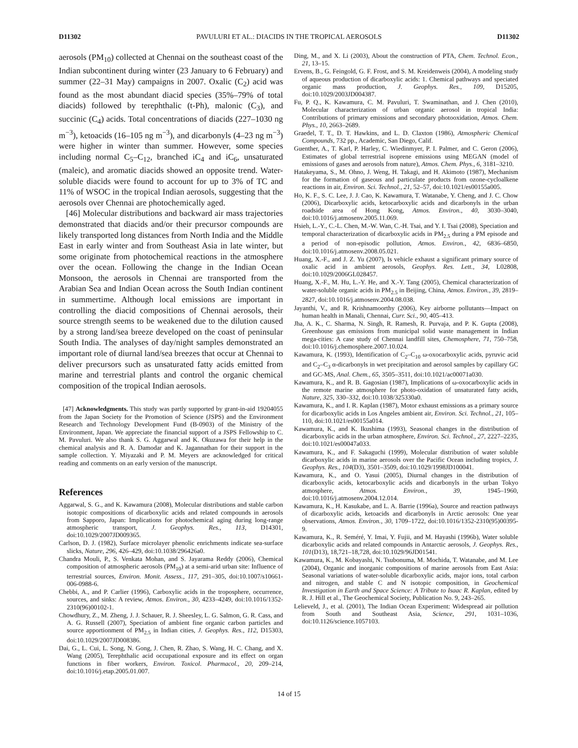D11302 PAVULURI ET AL.: DIACIDS IN THE TROPICAL AEROSOLS D11302
aerosols (PM<sub>10</sub>) collected at Chennai on the southeast coast of the Indian subcontinent during winter (23 January to 6 February) and summer (22–31 May) campaigns in 2007. Oxalic (C<sub>2</sub>) acid was found as the most abundant diacid species (35%–79% of total diacids) followed by terephthalic (t-Ph), malonic (C<sub>3</sub>), and succinic (C<sub>4</sub>) acids. Total concentrations of diacids (227–1030 ng m<sup>−3</sup>), ketoacids (16–105 ng m<sup>−3</sup>), and dicarbonyls (4–23 ng m<sup>−3</sup>) were higher in winter than summer. However, some species including normal C<sub>5</sub>–C<sub>12</sub>, branched iC<sub>4</sub> and iC<sub>6</sub>, unsaturated (maleic), and aromatic diacids showed an opposite trend. Water-soluble diacids were found to account for up to 3% of TC and 11% of WSOC in the tropical Indian aerosols, suggesting that the aerosols over Chennai are photochemically aged.
[46] Molecular distributions and backward air mass trajectories demonstrated that diacids and/or their precursor compounds are likely transported long distances from North India and the Middle East in early winter and from Southeast Asia in late winter, but some originate from photochemical reactions in the atmosphere over the ocean. Following the change in the Indian Ocean Monsoon, the aerosols in Chennai are transported from the Arabian Sea and Indian Ocean across the South Indian continent in summertime. Although local emissions are important in controlling the diacid compositions of Chennai aerosols, their source strength seems to be weakened due to the dilution caused by a strong land/sea breeze developed on the coast of peninsular South India. The analyses of day/night samples demonstrated an important role of diurnal land/sea breezes that occur at Chennai to deliver precursors such as unsaturated fatty acids emitted from marine and terrestrial plants and control the organic chemical composition of the tropical Indian aerosols.
[47] Acknowledgments. This study was partly supported by grant-in-aid 19204055 from the Japan Society for the Promotion of Science (JSPS) and the Environment Research and Technology Development Fund (B-0903) of the Ministry of the Environment, Japan. We appreciate the financial support of a JSPS Fellowship to C. M. Pavuluri. We also thank S. G. Aggarwal and K. Okuzawa for their help in the chemical analysis and R. A. Damodar and K. Jagannathan for their support in the sample collection. Y. Miyazaki and P. M. Meyers are acknowledged for critical reading and comments on an early version of the manuscript.
References
Aggarwal, S. G., and K. Kawamura (2008), Molecular distributions and stable carbon isotopic compositions of dicarboxylic acids and related compounds in aerosols from Sapporo, Japan: Implications for photochemical aging during long-range atmospheric transport, J. Geophys. Res., 113, D14301, doi:10.1029/2007JD009365.
Carlson, D. J. (1982), Surface microlayer phenolic enrichments indicate sea-surface slicks, Nature, 296, 426–429, doi:10.1038/296426a0.
Chandra Mouli, P., S. Venkata Mohan, and S. Jayarama Reddy (2006), Chemical composition of atmospheric aerosols (PM<sub>10</sub>) at a semi-arid urban site: Influence of terrestrial sources, Environ. Monit. Assess., 117, 291–305, doi:10.1007/s10661-006-0988-6.
Chebbi, A., and P. Carlier (1996), Carboxylic acids in the troposphere, occurrence, sources, and sinks: A review, Atmos. Environ., 30, 4233–4249, doi:10.1016/1352-2310(96)00102-1.
Chowdhury, Z., M. Zheng, J. J. Schauer, R. J. Sheesley, L. G. Salmon, G. R. Cass, and A. G. Russell (2007), Speciation of ambient fine organic carbon particles and source apportionment of PM<sub>2.5</sub> in Indian cities, J. Geophys. Res., 112, D15303, doi:10.1029/2007JD008386.
Dai, G., L. Cui, L. Song, N. Gong, J. Chen, R. Zhao, S. Wang, H. C. Chang, and X. Wang (2005), Terephthalic acid occupational exposure and its effect on organ functions in fiber workers, Environ. Toxicol. Pharmacol., 20, 209–214, doi:10.1016/j.etap.2005.01.007.
Ding, M., and X. Li (2003), About the construction of PTA, Chem. Technol. Econ., 21, 13–15.
Ervens, B., G. Feingold, G. F. Frost, and S. M. Kreidenweis (2004), A modeling study of aqueous production of dicarboxylic acids: 1. Chemical pathways and speciated organic mass production, J. Geophys. Res., 109, D15205, doi:10.1029/2003JD004387.
Fu, P. Q., K. Kawamura, C. M. Pavuluri, T. Swaminathan, and J. Chen (2010), Molecular characterization of urban organic aerosol in tropical India: Contributions of primary emissions and secondary photooxidation, Atmos. Chem. Phys., 10, 2663–2689.
Graedel, T. T., D. T. Hawkins, and L. D. Claxton (1986), Atmospheric Chemical Compounds, 732 pp., Academic, San Diego, Calif.
Guenther, A., T. Karl, P. Harley, C. Wiedinmyer, P. I. Palmer, and C. Geron (2006), Estimates of global terrestrial isoprene emissions using MEGAN (model of emissions of gases and aerosols from nature), Atmos. Chem. Phys., 6, 3181–3210.
Hatakeyama, S., M. Ohno, J. Weng, H. Takagi, and H. Akimoto (1987), Mechanism for the formation of gaseous and particulate products from ozone-cycloalkene reactions in air, Environ. Sci. Technol., 21, 52–57, doi:10.1021/es00155a005.
Ho, K. F., S. C. Lee, J. J. Cao, K. Kawamura, T. Watanabe, Y. Cheng, and J. C. Chow (2006), Dicarboxylic acids, ketocarboxylic acids and dicarbonyls in the urban roadside area of Hong Kong, Atmos. Environ., 40, 3030–3040, doi:10.1016/j.atmosenv.2005.11.069.
Hsieh, L.-Y., C.-L. Chen, M.-W. Wan, C.-H. Tsai, and Y. I. Tsai (2008), Speciation and temporal characterization of dicarboxylic acids in PM<sub>2.5</sub> during a PM episode and a period of non-episodic pollution, Atmos. Environ., 42, 6836–6850, doi:10.1016/j.atmosenv.2008.05.021.
Huang, X.-F., and J. Z. Yu (2007), Is vehicle exhaust a significant primary source of oxalic acid in ambient aerosols, Geophys. Res. Lett., 34, L02808, doi:10.1029/2006GL028457.
Huang, X.-F., M. Hu, L.-Y. He, and X.-Y. Tang (2005), Chemical characterization of water-soluble organic acids in PM<sub>2.5</sub> in Beijing, China, Atmos. Environ., 39, 2819–2827, doi:10.1016/j.atmosenv.2004.08.038.
Jayanthi, V., and R. Krishnamoorthy (2006), Key airborne pollutants—Impact on human health in Manali, Chennai, Curr. Sci., 90, 405–413.
Jha, A. K., C. Sharma, N. Singh, R. Ramesh, R. Purvaja, and P. K. Gupta (2008), Greenhouse gas emissions from municipal solid waste management in Indian mega-cities: A case study of Chennai landfill sites, Chemosphere, 71, 750–758, doi:10.1016/j.chemosphere.2007.10.024.
Kawamura, K. (1993), Identification of C<sub>2</sub>–C<sub>10</sub> ω-oxocarboxylic acids, pyruvic acid and C<sub>2</sub>–C<sub>3</sub> α-dicarbonyls in wet precipitation and aerosol samples by capillary GC and GC-MS, Anal. Chem., 65, 3505–3511, doi:10.1021/ac00071a030.
Kawamura, K., and R. B. Gagosian (1987), Implications of ω-oxocarboxylic acids in the remote marine atmosphere for photo-oxidation of unsaturated fatty acids, Nature, 325, 330–332, doi:10.1038/325330a0.
Kawamura, K., and I. R. Kaplan (1987), Motor exhaust emissions as a primary source for dicarboxylic acids in Los Angeles ambient air, Environ. Sci. Technol., 21, 105–110, doi:10.1021/es00155a014.
Kawamura, K., and K. Ikushima (1993), Seasonal changes in the distribution of dicarboxylic acids in the urban atmosphere, Environ. Sci. Technol., 27, 2227–2235, doi:10.1021/es00047a033.
Kawamura, K., and F. Sakaguchi (1999), Molecular distribution of water soluble dicarboxylic acids in marine aerosols over the Pacific Ocean including tropics, J. Geophys. Res., 104(D3), 3501–3509, doi:10.1029/1998JD100041.
Kawamura, K., and O. Yasui (2005), Diurnal changes in the distribution of dicarboxylic acids, ketocarboxylic acids and dicarbonyls in the urban Tokyo atmosphere, Atmos. Environ., 39, 1945–1960, doi:10.1016/j.atmosenv.2004.12.014.
Kawamura, K., H. Kasukabe, and L. A. Barrie (1996a), Source and reaction pathways of dicarboxylic acids, ketoacids and dicarbonyls in Arctic aerosols: One year observations, Atmos. Environ., 30, 1709–1722, doi:10.1016/1352-2310(95)00395-9.
Kawamura, K., R. Seméré, Y. Imai, Y. Fujii, and M. Hayashi (1996b), Water soluble dicarboxylic acids and related compounds in Antarctic aerosols, J. Geophys. Res., 101(D13), 18,721–18,728, doi:10.1029/96JD01541.
Kawamura, K., M. Kobayashi, N. Tsubonuma, M. Mochida, T. Watanabe, and M. Lee (2004), Organic and inorganic compositions of marine aerosols from East Asia: Seasonal variations of water-soluble dicarboxylic acids, major ions, total carbon and nitrogen, and stable C and N isotopic composition, in Geochemical Investigation in Earth and Space Science: A Tribute to Isaac R. Kaplan, edited by R. J. Hill et al., The Geochemical Society, Publication No. 9, 243–265.
Lelieveld, J., et al. (2001), The Indian Ocean Experiment: Widespread air pollution from South and Southeast Asia, Science, 291, 1031–1036, doi:10.1126/science.1057103.
14 of 15